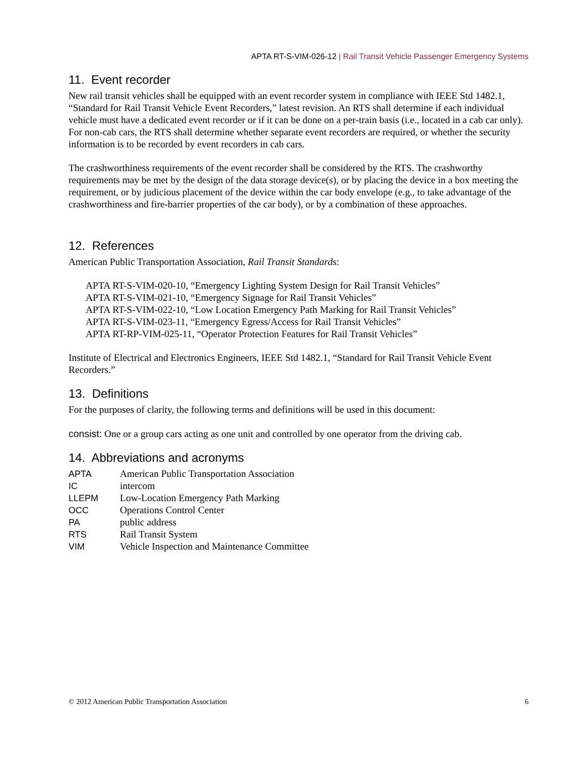APTA RT-S-VIM-026-12 | Rail Transit Vehicle Passenger Emergency Systems
11. Event recorder
New rail transit vehicles shall be equipped with an event recorder system in compliance with IEEE Std 1482.1, “Standard for Rail Transit Vehicle Event Recorders,” latest revision. An RTS shall determine if each individual vehicle must have a dedicated event recorder or if it can be done on a per-train basis (i.e., located in a cab car only). For non-cab cars, the RTS shall determine whether separate event recorders are required, or whether the security information is to be recorded by event recorders in cab cars.
The crashworthiness requirements of the event recorder shall be considered by the RTS. The crashworthy requirements may be met by the design of the data storage device(s), or by placing the device in a box meeting the requirement, or by judicious placement of the device within the car body envelope (e.g., to take advantage of the crashworthiness and fire-barrier properties of the car body), or by a combination of these approaches.
12. References
American Public Transportation Association, Rail Transit Standards:
APTA RT-S-VIM-020-10, “Emergency Lighting System Design for Rail Transit Vehicles”
APTA RT-S-VIM-021-10, “Emergency Signage for Rail Transit Vehicles”
APTA RT-S-VIM-022-10, “Low Location Emergency Path Marking for Rail Transit Vehicles”
APTA RT-S-VIM-023-11, “Emergency Egress/Access for Rail Transit Vehicles”
APTA RT-RP-VIM-025-11, “Operator Protection Features for Rail Transit Vehicles”
Institute of Electrical and Electronics Engineers, IEEE Std 1482.1, “Standard for Rail Transit Vehicle Event Recorders.”
13. Definitions
For the purposes of clarity, the following terms and definitions will be used in this document:
consist: One or a group cars acting as one unit and controlled by one operator from the driving cab.
14. Abbreviations and acronyms
| APTA | American Public Transportation Association |
| IC | intercom |
| LLEPM | Low-Location Emergency Path Marking |
| OCC | Operations Control Center |
| PA | public address |
| RTS | Rail Transit System |
| VIM | Vehicle Inspection and Maintenance Committee |
© 2012 American Public Transportation Association 6